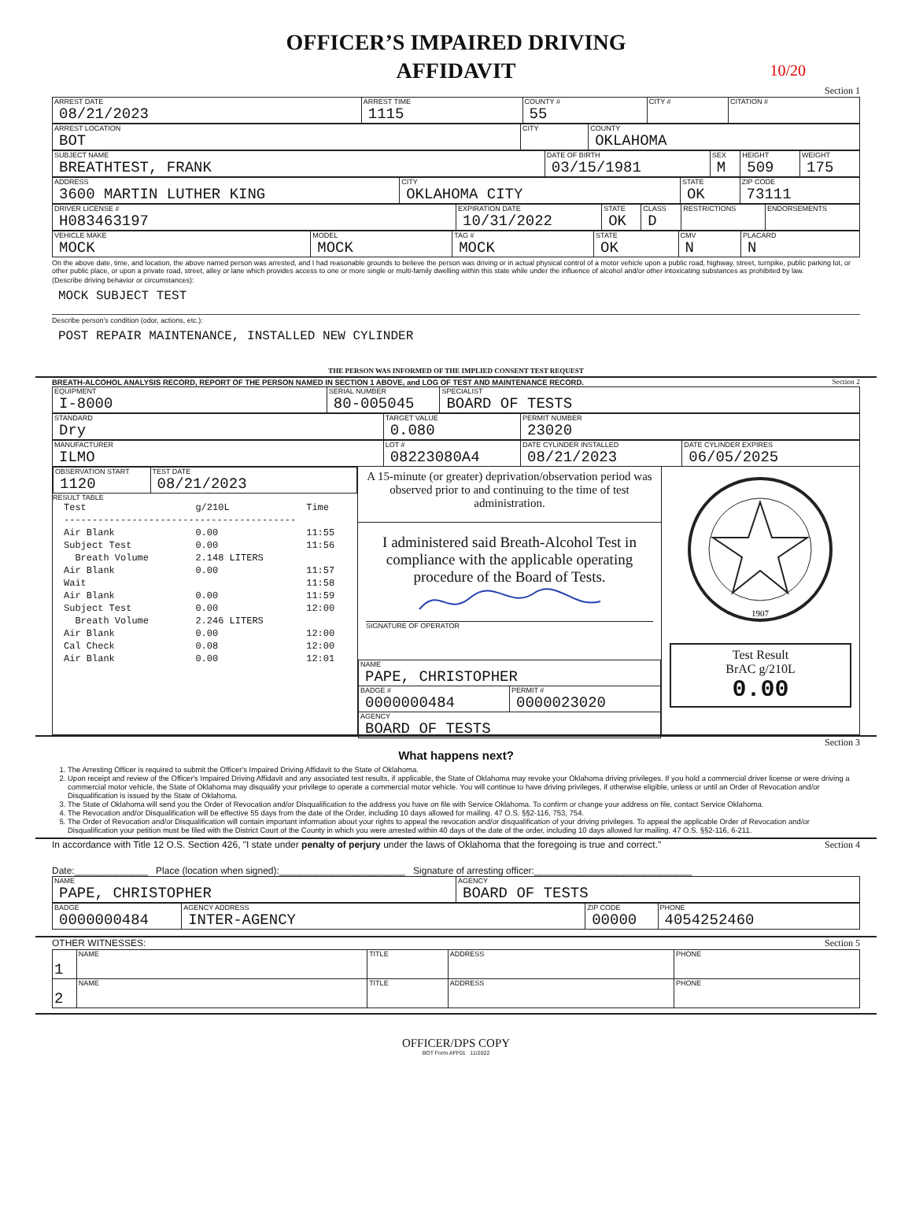10/20
OFFICER’S IMPAIRED DRIVING
AFFIDAVIT
Section 1
| ARREST DATE 08/21/2023 | ARREST TIME 1115 | COUNTY # 55 | CITY # | CITATION # |
| ARREST LOCATION BOT | CITY | COUNTY OKLAHOMA |
| SUBJECT NAME BREATHTEST, FRANK | DATE OF BIRTH 03/15/1981 | SEX M | HEIGHT 509 | WEIGHT 175 |
| ADDRESS 3600 MARTIN LUTHER KING | CITY OKLAHOMA CITY | STATE OK | ZIP CODE 73111 |
| DRIVER LICENSE # H083463197 | EXPIRATION DATE 10/31/2022 | STATE OK | CLASS D | RESTRICTIONS | ENDORSEMENTS |
| VEHICLE MAKE MOCK | MODEL MOCK | TAG # MOCK | STATE OK | CMV N | PLACARD N |
On the above date, time, and location, the above named person was arrested, and I had reasonable grounds to believe the person was driving or in actual physical control of a motor vehicle upon a public road, highway, street, turnpike, public parking lot, or other public place, or upon a private road, street, alley or lane which provides access to one or more single or multi-family dwelling within this state while under the influence of alcohol and/or other intoxicating substances as prohibited by law.
(Describe driving behavior or circumstances):
MOCK SUBJECT TEST
Describe person's condition (odor, actions, etc.):
POST REPAIR MAINTENANCE, INSTALLED NEW CYLINDER
THE PERSON WAS INFORMED OF THE IMPLIED CONSENT TEST REQUEST
BREATH-ALCOHOL ANALYSIS RECORD, REPORT OF THE PERSON NAMED IN SECTION 1 ABOVE, and LOG OF TEST AND MAINTENANCE RECORD. Section 2
| EQUIPMENT I-8000 | SERIAL NUMBER 80-005045 | SPECIALIST BOARD OF TESTS |
| STANDARD Dry | TARGET VALUE 0.080 | PERMIT NUMBER 23020 |
| MANUFACTURER ILMO | LOT # 08223080A4 | DATE CYLINDER INSTALLED 08/21/2023 | DATE CYLINDER EXPIRES 06/05/2025 |
| OBSERVATION START 1120 | TEST DATE 08/21/2023 |
RESULT TABLE
| Test | g/210L | Time |
| ----------------------------------------- | | |
| Air Blank | 0.00 | 11:55 |
| Subject Test | 0.00 | 11:56 |
| Breath Volume | 2.148 LITERS | |
| Air Blank | 0.00 | 11:57 |
| Wait | | 11:58 |
| Air Blank | 0.00 | 11:59 |
| Subject Test | 0.00 | 12:00 |
| Breath Volume | 2.246 LITERS | |
| Air Blank | 0.00 | 12:00 |
| Cal Check | 0.08 | 12:00 |
| Air Blank | 0.00 | 12:01 |
A 15-minute (or greater) deprivation/observation period was observed prior to and continuing to the time of test administration.
I administered said Breath-Alcohol Test in compliance with the applicable operating procedure of the Board of Tests.
SIGNATURE OF OPERATOR
| NAME PAPE, CHRISTOPHER | |
| BADGE # 0000000484 | PERMIT # 0000023020 |
| AGENCY BOARD OF TESTS | |
1907
Test Result
BrAC g/210L
0.00
Section 3
What happens next?
1. The Arresting Officer is required to submit the Officer's Impaired Driving Affidavit to the State of Oklahoma.
2. Upon receipt and review of the Officer's Impaired Driving Affidavit and any associated test results, if applicable, the State of Oklahoma may revoke your Oklahoma driving privileges. If you hold a commercial driver license or were driving a commercial motor vehicle, the State of Oklahoma may disqualify your privilege to operate a commercial motor vehicle. You will continue to have driving privileges, if otherwise eligible, unless or until an Order of Revocation and/or Disqualification is issued by the State of Oklahoma.
3. The State of Oklahoma will send you the Order of Revocation and/or Disqualification to the address you have on file with Service Oklahoma. To confirm or change your address on file, contact Service Oklahoma.
4. The Revocation and/or Disqualification will be effective 55 days from the date of the Order, including 10 days allowed for mailing. 47 O.S. §§2-116, 753, 754.
5. The Order of Revocation and/or Disqualification will contain important information about your rights to appeal the revocation and/or disqualification of your driving privileges. To appeal the applicable Order of Revocation and/or Disqualification your petition must be filed with the District Court of the County in which you were arrested within 40 days of the date of the order, including 10 days allowed for mailing. 47 O.S. §§2-116, 6-211.
In accordance with Title 12 O.S. Section 426, "I state under penalty of perjury under the laws of Oklahoma that the foregoing is true and correct." Section 4
Date:______________ Place (location when signed):________________________ Signature of arresting officer:______________________________
| NAME PAPE, CHRISTOPHER | AGENCY BOARD OF TESTS |
| BADGE 0000000484 | AGENCY ADDRESS INTER-AGENCY | ZIP CODE 00000 | PHONE 4054252460 |
OTHER WITNESSES: Section 5
| 1 | NAME | TITLE | ADDRESS | PHONE |
| 2 | NAME | TITLE | ADDRESS | PHONE |
OFFICER/DPS COPY
BOT Form AFF01 11/2022